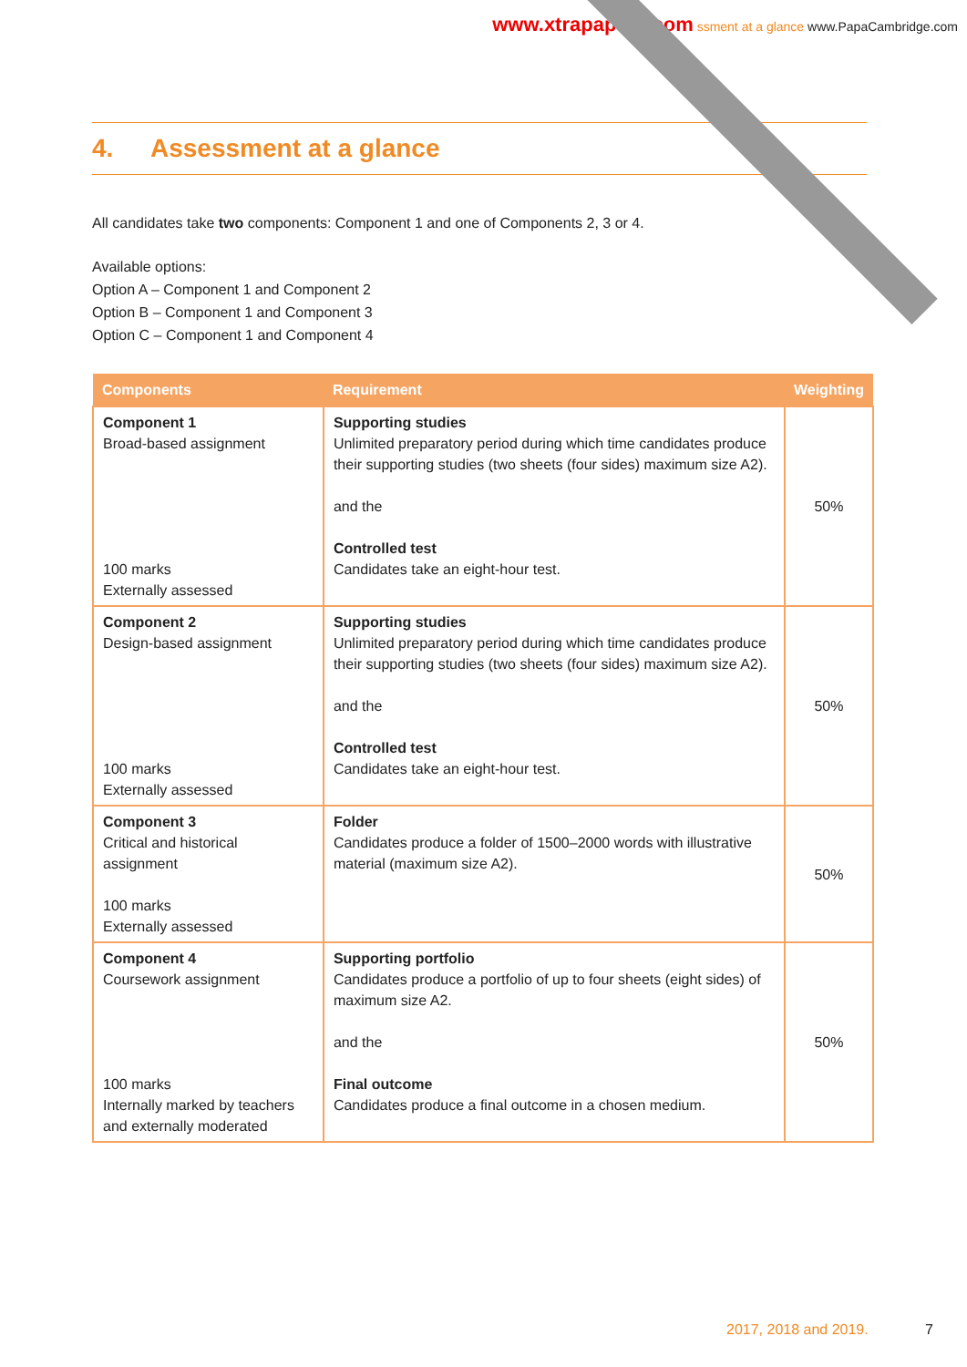www.xtrapapers.com ssment at a glance www.PapaCambridge.com
4. Assessment at a glance
All candidates take two components: Component 1 and one of Components 2, 3 or 4.
Available options:
Option A – Component 1 and Component 2
Option B – Component 1 and Component 3
Option C – Component 1 and Component 4
| Components | Requirement | Weighting |
| --- | --- | --- |
| Component 1 Broad-based assignment 100 marks Externally assessed | Supporting studies Unlimited preparatory period during which time candidates produce their supporting studies (two sheets (four sides) maximum size A2). and the Controlled test Candidates take an eight-hour test. | 50% |
| Component 2 Design-based assignment 100 marks Externally assessed | Supporting studies Unlimited preparatory period during which time candidates produce their supporting studies (two sheets (four sides) maximum size A2). and the Controlled test Candidates take an eight-hour test. | 50% |
| Component 3 Critical and historical assignment 100 marks Externally assessed | Folder Candidates produce a folder of 1500–2000 words with illustrative material (maximum size A2). | 50% |
| Component 4 Coursework assignment 100 marks Internally marked by teachers and externally moderated | Supporting portfolio Candidates produce a portfolio of up to four sheets (eight sides) of maximum size A2. and the Final outcome Candidates produce a final outcome in a chosen medium. | 50% |
2017, 2018 and 2019. 7